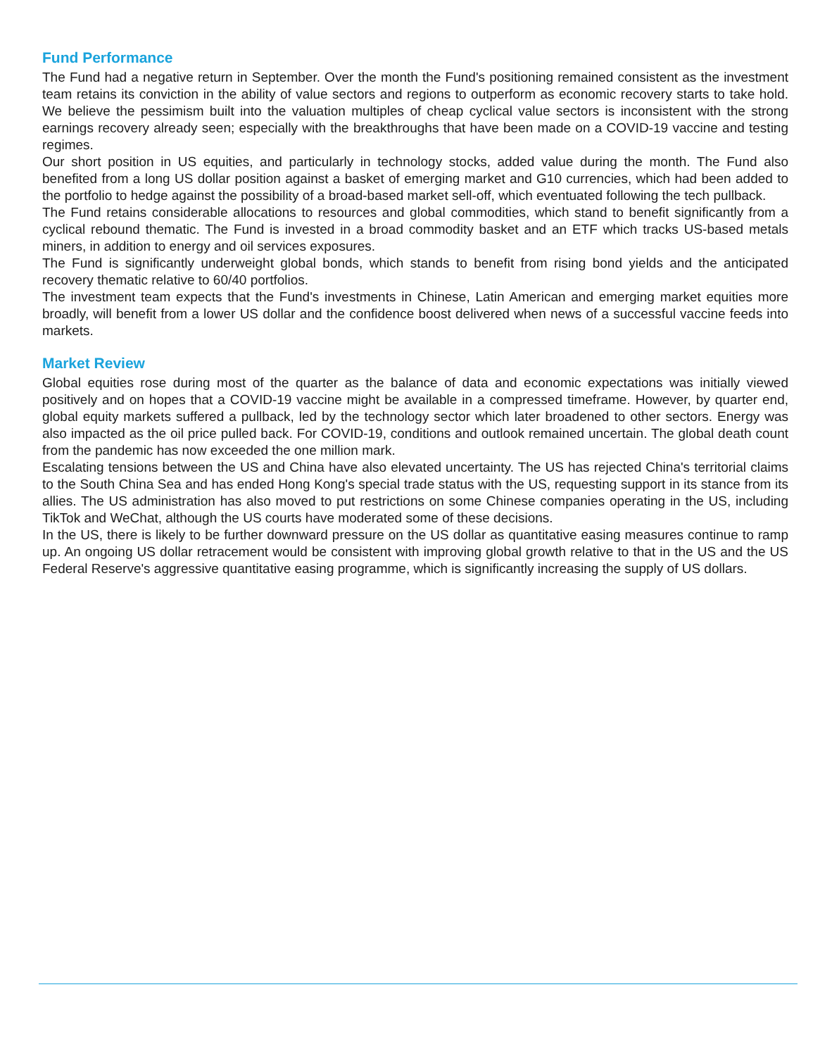Fund Performance
The Fund had a negative return in September. Over the month the Fund's positioning remained consistent as the investment team retains its conviction in the ability of value sectors and regions to outperform as economic recovery starts to take hold. We believe the pessimism built into the valuation multiples of cheap cyclical value sectors is inconsistent with the strong earnings recovery already seen; especially with the breakthroughs that have been made on a COVID-19 vaccine and testing regimes.
Our short position in US equities, and particularly in technology stocks, added value during the month. The Fund also benefited from a long US dollar position against a basket of emerging market and G10 currencies, which had been added to the portfolio to hedge against the possibility of a broad-based market sell-off, which eventuated following the tech pullback.
The Fund retains considerable allocations to resources and global commodities, which stand to benefit significantly from a cyclical rebound thematic. The Fund is invested in a broad commodity basket and an ETF which tracks US-based metals miners, in addition to energy and oil services exposures.
The Fund is significantly underweight global bonds, which stands to benefit from rising bond yields and the anticipated recovery thematic relative to 60/40 portfolios.
The investment team expects that the Fund's investments in Chinese, Latin American and emerging market equities more broadly, will benefit from a lower US dollar and the confidence boost delivered when news of a successful vaccine feeds into markets.
Market Review
Global equities rose during most of the quarter as the balance of data and economic expectations was initially viewed positively and on hopes that a COVID-19 vaccine might be available in a compressed timeframe. However, by quarter end, global equity markets suffered a pullback, led by the technology sector which later broadened to other sectors. Energy was also impacted as the oil price pulled back. For COVID-19, conditions and outlook remained uncertain. The global death count from the pandemic has now exceeded the one million mark.
Escalating tensions between the US and China have also elevated uncertainty. The US has rejected China's territorial claims to the South China Sea and has ended Hong Kong's special trade status with the US, requesting support in its stance from its allies. The US administration has also moved to put restrictions on some Chinese companies operating in the US, including TikTok and WeChat, although the US courts have moderated some of these decisions.
In the US, there is likely to be further downward pressure on the US dollar as quantitative easing measures continue to ramp up. An ongoing US dollar retracement would be consistent with improving global growth relative to that in the US and the US Federal Reserve's aggressive quantitative easing programme, which is significantly increasing the supply of US dollars.